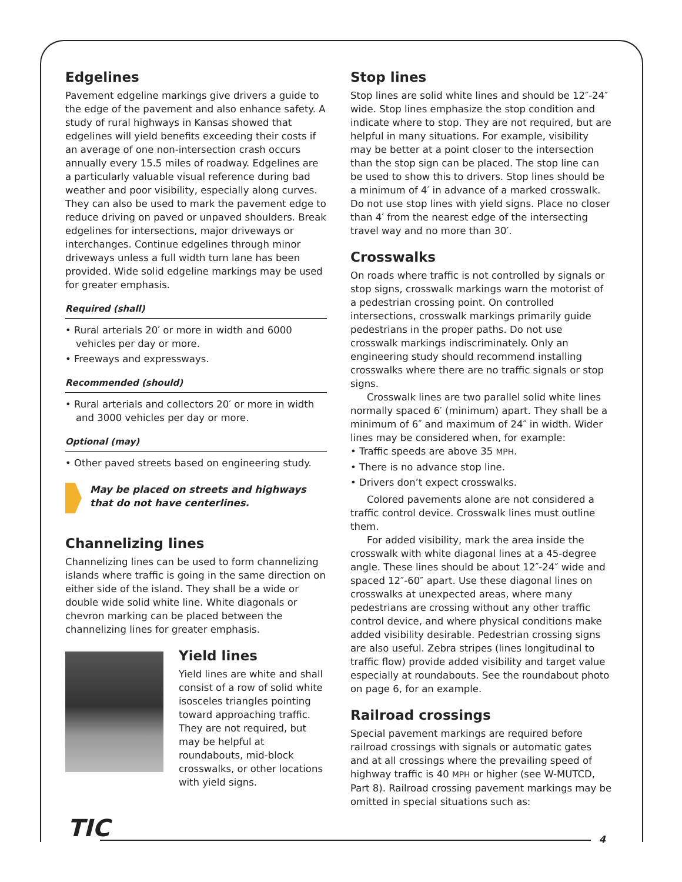Edgelines
Pavement edgeline markings give drivers a guide to the edge of the pavement and also enhance safety. A study of rural highways in Kansas showed that edgelines will yield benefits exceeding their costs if an average of one non-intersection crash occurs annually every 15.5 miles of roadway. Edgelines are a particularly valuable visual reference during bad weather and poor visibility, especially along curves. They can also be used to mark the pavement edge to reduce driving on paved or unpaved shoulders. Break edgelines for intersections, major driveways or interchanges. Continue edgelines through minor driveways unless a full width turn lane has been provided. Wide solid edgeline markings may be used for greater emphasis.
Required (shall)
• Rural arterials 20′ or more in width and 6000 vehicles per day or more.
• Freeways and expressways.
Recommended (should)
• Rural arterials and collectors 20′ or more in width and 3000 vehicles per day or more.
Optional (may)
• Other paved streets based on engineering study.
May be placed on streets and highways
that do not have centerlines.
Channelizing lines
Channelizing lines can be used to form channelizing islands where traffic is going in the same direction on either side of the island. They shall be a wide or double wide solid white line. White diagonals or chevron marking can be placed between the channelizing lines for greater emphasis.
Yield lines
Yield lines are white and shall consist of a row of solid white isosceles triangles pointing toward approaching traffic. They are not required, but may be helpful at roundabouts, mid-block crosswalks, or other locations with yield signs.
Stop lines
Stop lines are solid white lines and should be 12″-24″ wide. Stop lines emphasize the stop condition and indicate where to stop. They are not required, but are helpful in many situations. For example, visibility may be better at a point closer to the intersection than the stop sign can be placed. The stop line can be used to show this to drivers. Stop lines should be a minimum of 4′ in advance of a marked crosswalk. Do not use stop lines with yield signs. Place no closer than 4′ from the nearest edge of the intersecting travel way and no more than 30′.
Crosswalks
On roads where traffic is not controlled by signals or stop signs, crosswalk markings warn the motorist of a pedestrian crossing point. On controlled intersections, crosswalk markings primarily guide pedestrians in the proper paths. Do not use crosswalk markings indiscriminately. Only an engineering study should recommend installing crosswalks where there are no traffic signals or stop signs.
Crosswalk lines are two parallel solid white lines normally spaced 6′ (minimum) apart. They shall be a minimum of 6″ and maximum of 24″ in width. Wider lines may be considered when, for example:
• Traffic speeds are above 35 MPH.
• There is no advance stop line.
• Drivers don’t expect crosswalks.
Colored pavements alone are not considered a traffic control device. Crosswalk lines must outline them.
For added visibility, mark the area inside the crosswalk with white diagonal lines at a 45-degree angle. These lines should be about 12″-24″ wide and spaced 12″-60″ apart. Use these diagonal lines on crosswalks at unexpected areas, where many pedestrians are crossing without any other traffic control device, and where physical conditions make added visibility desirable. Pedestrian crossing signs are also useful. Zebra stripes (lines longitudinal to traffic flow) provide added visibility and target value especially at roundabouts. See the roundabout photo on page 6, for an example.
Railroad crossings
Special pavement markings are required before railroad crossings with signals or automatic gates and at all crossings where the prevailing speed of highway traffic is 40 MPH or higher (see W-MUTCD, Part 8). Railroad crossing pavement markings may be omitted in special situations such as:
TIC 4